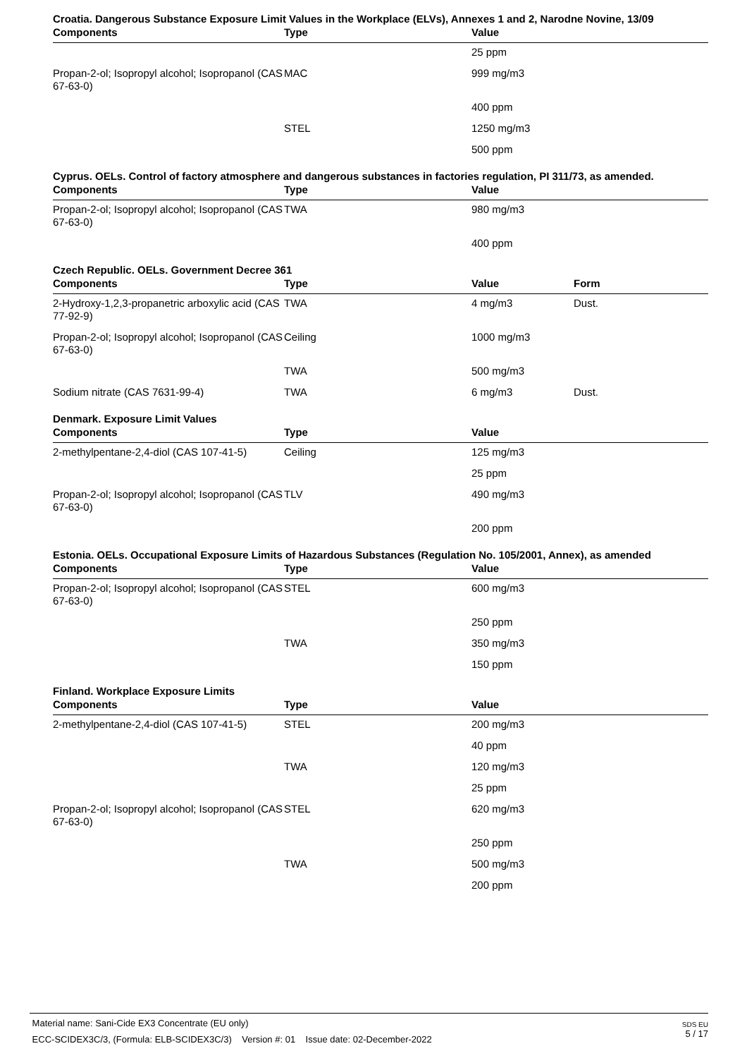Croatia. Dangerous Substance Exposure Limit Values in the Workplace (ELVs), Annexes 1 and 2, Narodne Novine, 13/09
| Components | Type | Value |
| --- | --- | --- |
| | | 25 ppm |
| Propan-2-ol; Isopropyl alcohol; Isopropanol (CAS 67-63-0) | MAC | 999 mg/m3 |
| | | 400 ppm |
| | STEL | 1250 mg/m3 |
| | | 500 ppm |
Cyprus. OELs. Control of factory atmosphere and dangerous substances in factories regulation, PI 311/73, as amended.
| Components | Type | Value |
| --- | --- | --- |
| Propan-2-ol; Isopropyl alcohol; Isopropanol (CAS 67-63-0) | TWA | 980 mg/m3 |
| | | 400 ppm |
Czech Republic. OELs. Government Decree 361
| Components | Type | Value | Form |
| --- | --- | --- | --- |
| 2-Hydroxy-1,2,3-propanetric arboxylic acid (CAS 77-92-9) | TWA | 4 mg/m3 | Dust. |
| Propan-2-ol; Isopropyl alcohol; Isopropanol (CAS 67-63-0) | Ceiling | 1000 mg/m3 | |
| | TWA | 500 mg/m3 | |
| Sodium nitrate (CAS 7631-99-4) | TWA | 6 mg/m3 | Dust. |
Denmark. Exposure Limit Values
| Components | Type | Value |
| --- | --- | --- |
| 2-methylpentane-2,4-diol (CAS 107-41-5) | Ceiling | 125 mg/m3 |
| | | 25 ppm |
| Propan-2-ol; Isopropyl alcohol; Isopropanol (CAS 67-63-0) | TLV | 490 mg/m3 |
| | | 200 ppm |
Estonia. OELs. Occupational Exposure Limits of Hazardous Substances (Regulation No. 105/2001, Annex), as amended
| Components | Type | Value |
| --- | --- | --- |
| Propan-2-ol; Isopropyl alcohol; Isopropanol (CAS 67-63-0) | STEL | 600 mg/m3 |
| | | 250 ppm |
| | TWA | 350 mg/m3 |
| | | 150 ppm |
Finland. Workplace Exposure Limits
| Components | Type | Value |
| --- | --- | --- |
| 2-methylpentane-2,4-diol (CAS 107-41-5) | STEL | 200 mg/m3 |
| | | 40 ppm |
| | TWA | 120 mg/m3 |
| | | 25 ppm |
| Propan-2-ol; Isopropyl alcohol; Isopropanol (CAS 67-63-0) | STEL | 620 mg/m3 |
| | | 250 ppm |
| | TWA | 500 mg/m3 |
| | | 200 ppm |
Material name: Sani-Cide EX3 Concentrate (EU only)
ECC-SCIDEX3C/3, (Formula: ELB-SCIDEX3C/3) Version #: 01 Issue date: 02-December-2022
SDS EU
5 / 17